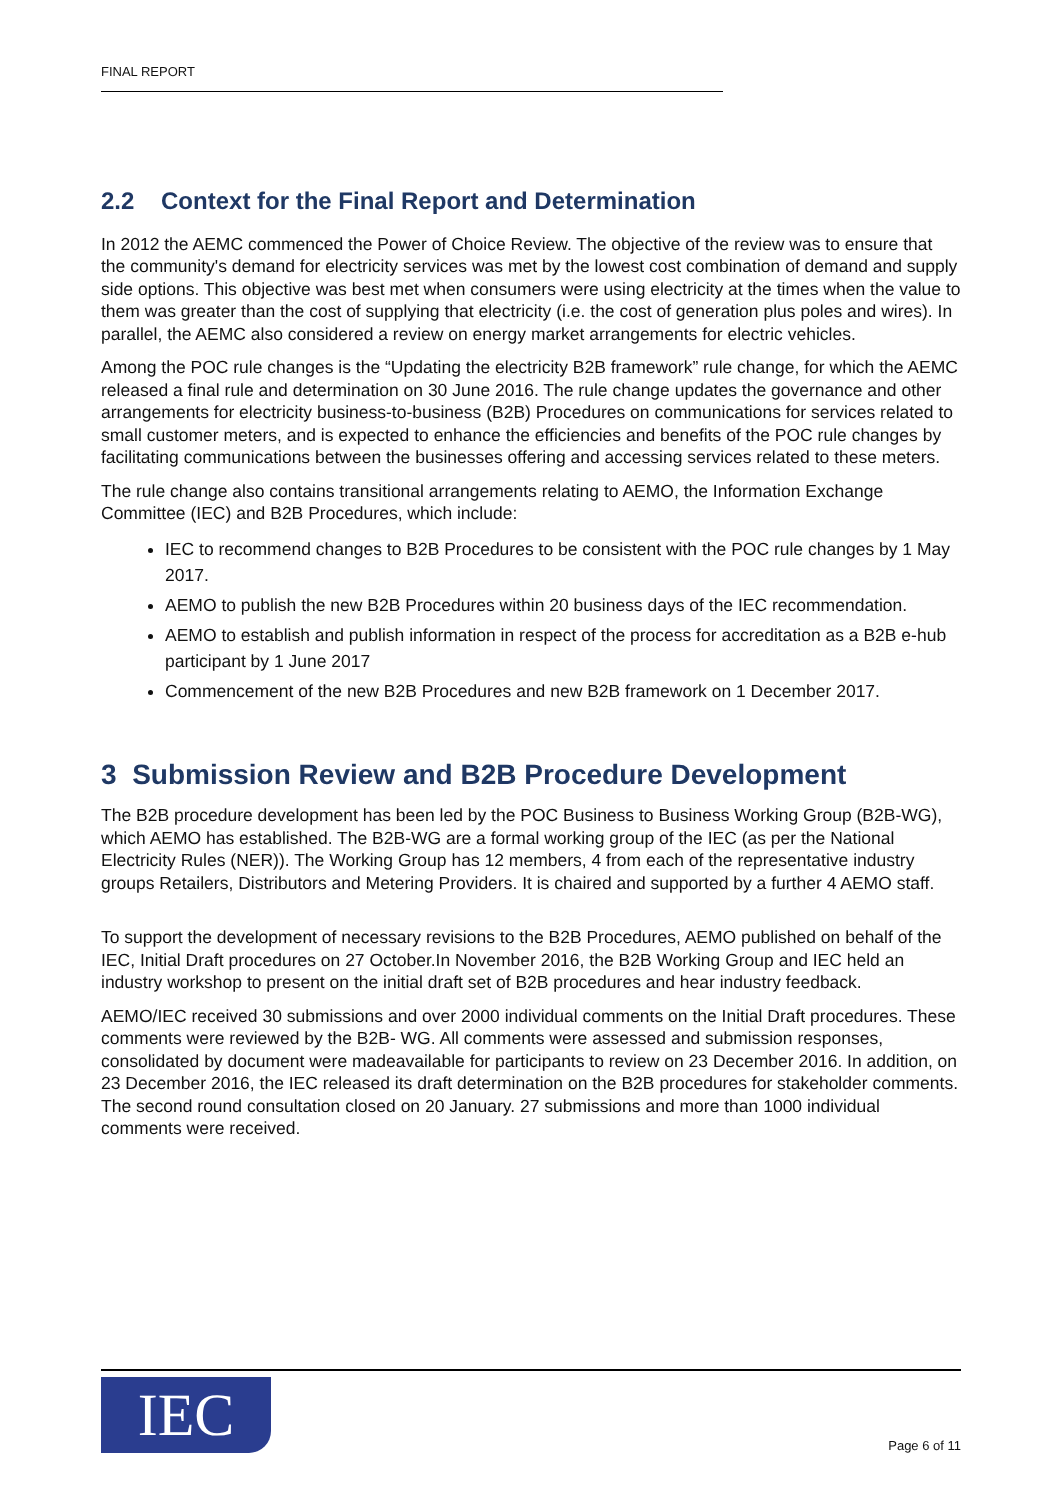FINAL REPORT
2.2 Context for the Final Report and Determination
In 2012 the AEMC commenced the Power of Choice Review. The objective of the review was to ensure that the community's demand for electricity services was met by the lowest cost combination of demand and supply side options. This objective was best met when consumers were using electricity at the times when the value to them was greater than the cost of supplying that electricity (i.e. the cost of generation plus poles and wires). In parallel, the AEMC also considered a review on energy market arrangements for electric vehicles.
Among the POC rule changes is the “Updating the electricity B2B framework” rule change, for which the AEMC released a final rule and determination on 30 June 2016. The rule change updates the governance and other arrangements for electricity business-to-business (B2B) Procedures on communications for services related to small customer meters, and is expected to enhance the efficiencies and benefits of the POC rule changes by facilitating communications between the businesses offering and accessing services related to these meters.
The rule change also contains transitional arrangements relating to AEMO, the Information Exchange Committee (IEC) and B2B Procedures, which include:
IEC to recommend changes to B2B Procedures to be consistent with the POC rule changes by 1 May 2017.
AEMO to publish the new B2B Procedures within 20 business days of the IEC recommendation.
AEMO to establish and publish information in respect of the process for accreditation as a B2B e-hub participant by 1 June 2017
Commencement of the new B2B Procedures and new B2B framework on 1 December 2017.
3 Submission Review and B2B Procedure Development
The B2B procedure development has been led by the POC Business to Business Working Group (B2B-WG), which AEMO has established. The B2B-WG are a formal working group of the IEC (as per the National Electricity Rules (NER)). The Working Group has 12 members, 4 from each of the representative industry groups Retailers, Distributors and Metering Providers. It is chaired and supported by a further 4 AEMO staff.
To support the development of necessary revisions to the B2B Procedures, AEMO published on behalf of the IEC, Initial Draft procedures on 27 October.In November 2016, the B2B Working Group and IEC held an industry workshop to present on the initial draft set of B2B procedures and hear industry feedback.
AEMO/IEC received 30 submissions and over 2000 individual comments on the Initial Draft procedures. These comments were reviewed by the B2B- WG. All comments were assessed and submission responses, consolidated by document were madeavailable for participants to review on 23 December 2016. In addition, on 23 December 2016, the IEC released its draft determination on the B2B procedures for stakeholder comments. The second round consultation closed on 20 January. 27 submissions and more than 1000 individual comments were received.
IEC
Page 6 of 11